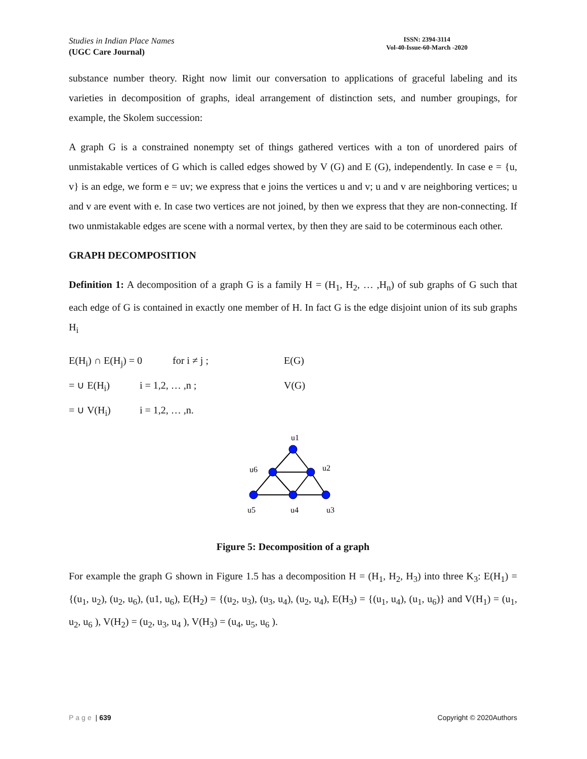Studies in Indian Place Names
(UGC Care Journal)
ISSN: 2394-3114
Vol-40-Issue-60-March -2020
substance number theory. Right now limit our conversation to applications of graceful labeling and its varieties in decomposition of graphs, ideal arrangement of distinction sets, and number groupings, for example, the Skolem succession:
A graph G is a constrained nonempty set of things gathered vertices with a ton of unordered pairs of unmistakable vertices of G which is called edges showed by V (G) and E (G), independently. In case e = {u, v} is an edge, we form e = uv; we express that e joins the vertices u and v; u and v are neighboring vertices; u and v are event with e. In case two vertices are not joined, by then we express that they are non-connecting. If two unmistakable edges are scene with a normal vertex, by then they are said to be coterminous each other.
GRAPH DECOMPOSITION
Definition 1: A decomposition of a graph G is a family H = (H<sub>1</sub>, H<sub>2</sub>, … ,H<sub>n</sub>) of sub graphs of G such that each edge of G is contained in exactly one member of H. In fact G is the edge disjoint union of its sub graphs H<sub>i</sub>
E(H<sub>i</sub>) ∩ E(H<sub>j</sub>) = 0 for i ≠ j ; E(G)
= ∪ E(H<sub>i</sub>) i = 1,2, … ,n ; V(G)
= ∪ V(H<sub>i</sub>) i = 1,2, … ,n.
u1
u6
u2
u5
u4
u3
Figure 5: Decomposition of a graph
For example the graph G shown in Figure 1.5 has a decomposition H = (H<sub>1</sub>, H<sub>2</sub>, H<sub>3</sub>) into three K<sub>3</sub>: E(H<sub>1</sub>) = {(u<sub>1</sub>, u<sub>2</sub>), (u<sub>2</sub>, u<sub>6</sub>), (u1, u<sub>6</sub>), E(H<sub>2</sub>) = {(u<sub>2</sub>, u<sub>3</sub>), (u<sub>3</sub>, u<sub>4</sub>), (u<sub>2</sub>, u<sub>4</sub>), E(H<sub>3</sub>) = {(u<sub>1</sub>, u<sub>4</sub>), (u<sub>1</sub>, u<sub>6</sub>)} and V(H<sub>1</sub>) = (u<sub>1</sub>, u<sub>2</sub>, u<sub>6</sub> ), V(H<sub>2</sub>) = (u<sub>2</sub>, u<sub>3</sub>, u<sub>4</sub> ), V(H<sub>3</sub>) = (u<sub>4</sub>, u<sub>5</sub>, u<sub>6</sub> ).
Page | 639 Copyright © 2020Authors